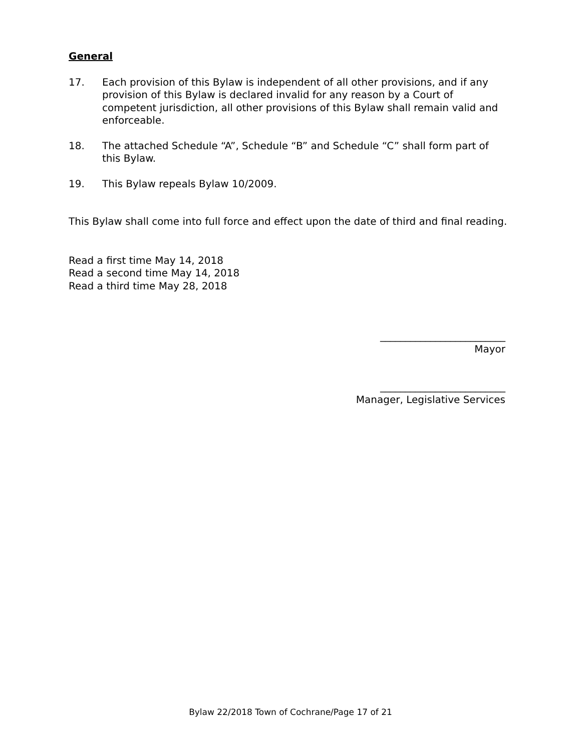General
17. Each provision of this Bylaw is independent of all other provisions, and if any provision of this Bylaw is declared invalid for any reason by a Court of competent jurisdiction, all other provisions of this Bylaw shall remain valid and enforceable.
18. The attached Schedule “A”, Schedule “B” and Schedule “C” shall form part of this Bylaw.
19. This Bylaw repeals Bylaw 10/2009.
This Bylaw shall come into full force and effect upon the date of third and final reading.
Read a first time May 14, 2018
Read a second time May 14, 2018
Read a third time May 28, 2018
_________________________
Mayor
_________________________
Manager, Legislative Services
Bylaw 22/2018 Town of Cochrane/Page 17 of 21